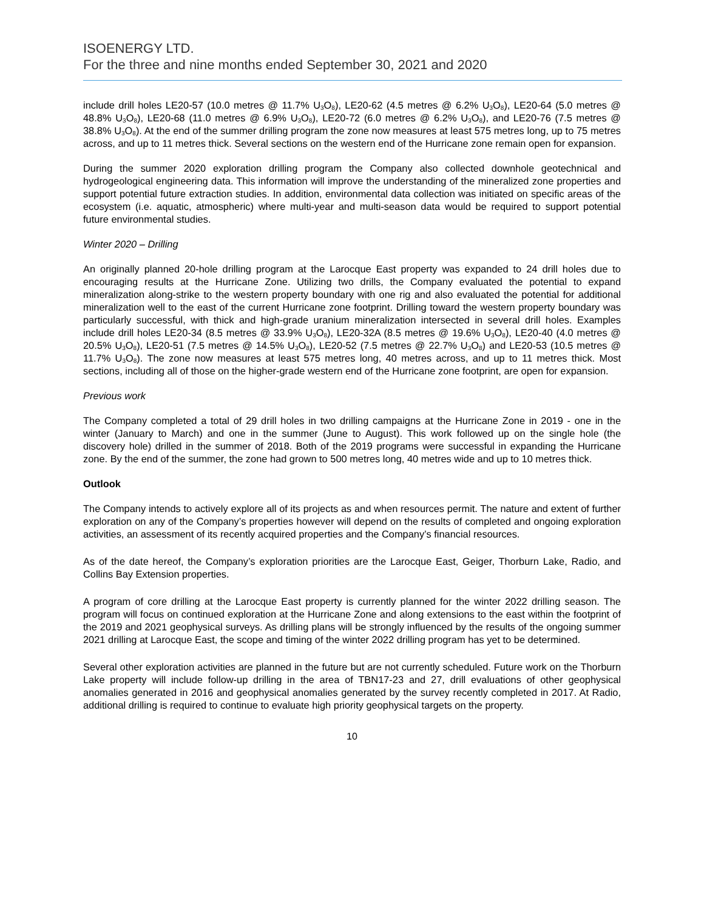ISOENERGY LTD.
For the three and nine months ended September 30, 2021 and 2020
include drill holes LE20-57 (10.0 metres @ 11.7% U<sub>3</sub>O<sub>8</sub>), LE20-62 (4.5 metres @ 6.2% U<sub>3</sub>O<sub>8</sub>), LE20-64 (5.0 metres @ 48.8% U<sub>3</sub>O<sub>8</sub>), LE20-68 (11.0 metres @ 6.9% U<sub>3</sub>O<sub>8</sub>), LE20-72 (6.0 metres @ 6.2% U<sub>3</sub>O<sub>8</sub>), and LE20-76 (7.5 metres @ 38.8% U<sub>3</sub>O<sub>8</sub>). At the end of the summer drilling program the zone now measures at least 575 metres long, up to 75 metres across, and up to 11 metres thick. Several sections on the western end of the Hurricane zone remain open for expansion.
During the summer 2020 exploration drilling program the Company also collected downhole geotechnical and hydrogeological engineering data. This information will improve the understanding of the mineralized zone properties and support potential future extraction studies. In addition, environmental data collection was initiated on specific areas of the ecosystem (i.e. aquatic, atmospheric) where multi-year and multi-season data would be required to support potential future environmental studies.
Winter 2020 – Drilling
An originally planned 20-hole drilling program at the Larocque East property was expanded to 24 drill holes due to encouraging results at the Hurricane Zone. Utilizing two drills, the Company evaluated the potential to expand mineralization along-strike to the western property boundary with one rig and also evaluated the potential for additional mineralization well to the east of the current Hurricane zone footprint. Drilling toward the western property boundary was particularly successful, with thick and high-grade uranium mineralization intersected in several drill holes. Examples include drill holes LE20-34 (8.5 metres @ 33.9% U<sub>3</sub>O<sub>8</sub>), LE20-32A (8.5 metres @ 19.6% U<sub>3</sub>O<sub>8</sub>), LE20-40 (4.0 metres @ 20.5% U<sub>3</sub>O<sub>8</sub>), LE20-51 (7.5 metres @ 14.5% U<sub>3</sub>O<sub>8</sub>), LE20-52 (7.5 metres @ 22.7% U<sub>3</sub>O<sub>8</sub>) and LE20-53 (10.5 metres @ 11.7% U<sub>3</sub>O<sub>8</sub>). The zone now measures at least 575 metres long, 40 metres across, and up to 11 metres thick. Most sections, including all of those on the higher-grade western end of the Hurricane zone footprint, are open for expansion.
Previous work
The Company completed a total of 29 drill holes in two drilling campaigns at the Hurricane Zone in 2019 - one in the winter (January to March) and one in the summer (June to August). This work followed up on the single hole (the discovery hole) drilled in the summer of 2018. Both of the 2019 programs were successful in expanding the Hurricane zone. By the end of the summer, the zone had grown to 500 metres long, 40 metres wide and up to 10 metres thick.
Outlook
The Company intends to actively explore all of its projects as and when resources permit. The nature and extent of further exploration on any of the Company’s properties however will depend on the results of completed and ongoing exploration activities, an assessment of its recently acquired properties and the Company’s financial resources.
As of the date hereof, the Company’s exploration priorities are the Larocque East, Geiger, Thorburn Lake, Radio, and Collins Bay Extension properties.
A program of core drilling at the Larocque East property is currently planned for the winter 2022 drilling season. The program will focus on continued exploration at the Hurricane Zone and along extensions to the east within the footprint of the 2019 and 2021 geophysical surveys. As drilling plans will be strongly influenced by the results of the ongoing summer 2021 drilling at Larocque East, the scope and timing of the winter 2022 drilling program has yet to be determined.
Several other exploration activities are planned in the future but are not currently scheduled. Future work on the Thorburn Lake property will include follow-up drilling in the area of TBN17-23 and 27, drill evaluations of other geophysical anomalies generated in 2016 and geophysical anomalies generated by the survey recently completed in 2017. At Radio, additional drilling is required to continue to evaluate high priority geophysical targets on the property.
10